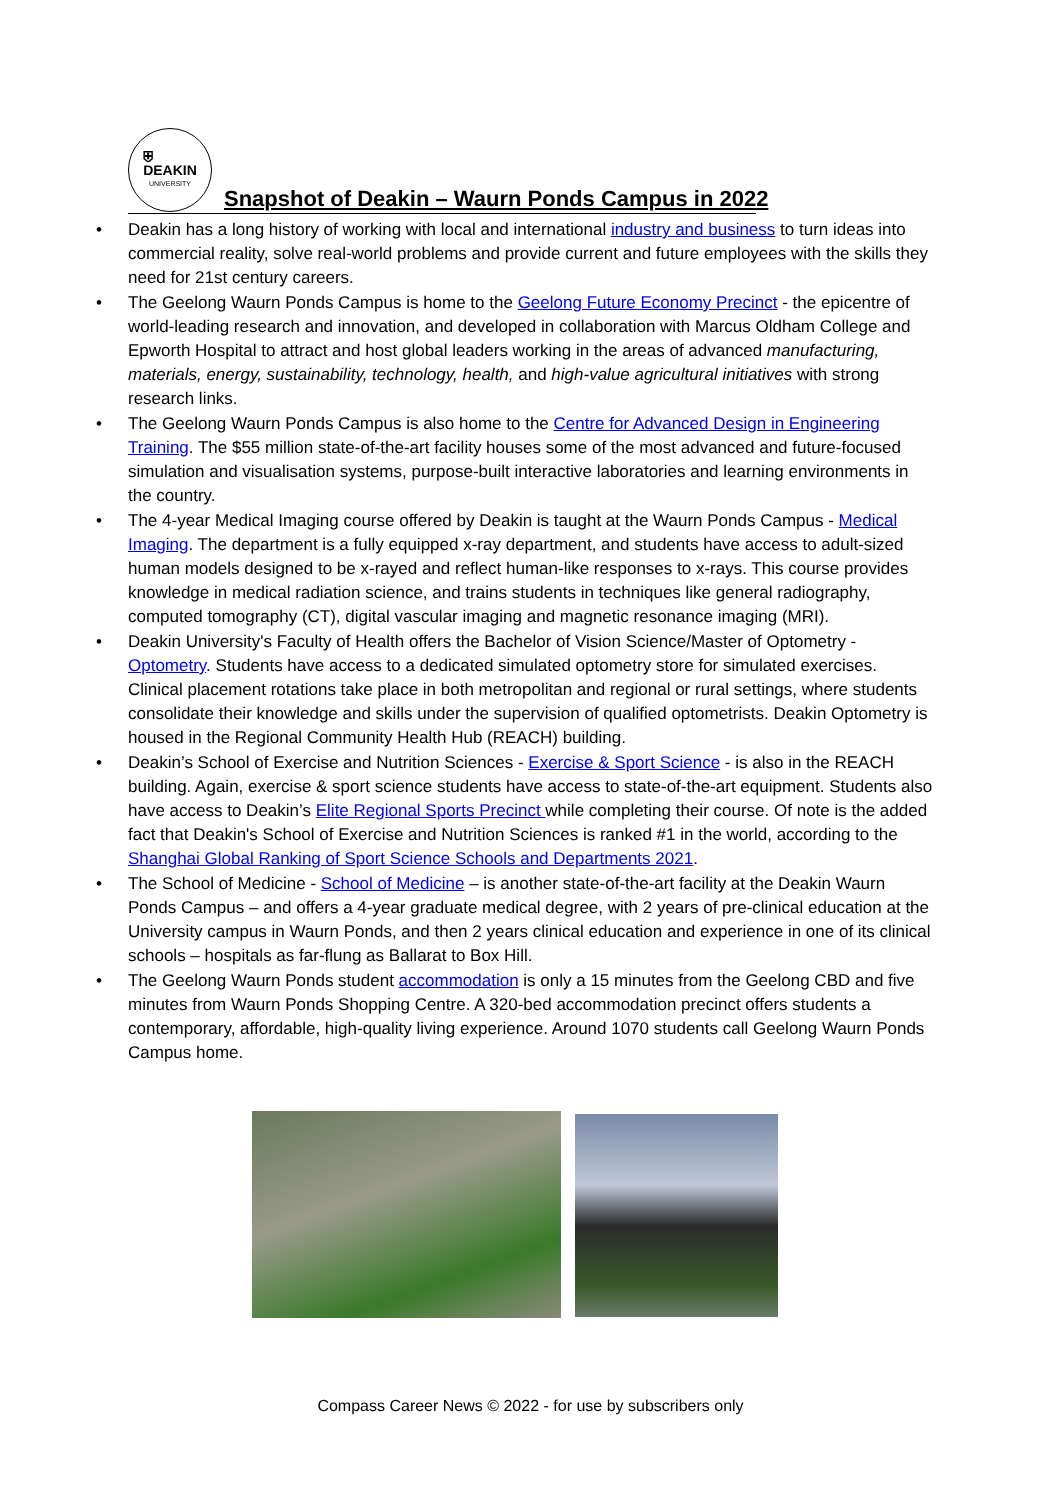⛨
DEAKIN
UNIVERSITY
Snapshot of Deakin – Waurn Ponds Campus in 2022
• Deakin has a long history of working with local and international industry and business to turn ideas into commercial reality, solve real-world problems and provide current and future employees with the skills they need for 21st century careers.
• The Geelong Waurn Ponds Campus is home to the Geelong Future Economy Precinct - the epicentre of world-leading research and innovation, and developed in collaboration with Marcus Oldham College and Epworth Hospital to attract and host global leaders working in the areas of advanced manufacturing, materials, energy, sustainability, technology, health, and high-value agricultural initiatives with strong research links.
• The Geelong Waurn Ponds Campus is also home to the Centre for Advanced Design in Engineering Training. The $55 million state-of-the-art facility houses some of the most advanced and future-focused simulation and visualisation systems, purpose-built interactive laboratories and learning environments in the country.
• The 4-year Medical Imaging course offered by Deakin is taught at the Waurn Ponds Campus - Medical Imaging. The department is a fully equipped x-ray department, and students have access to adult-sized human models designed to be x-rayed and reflect human-like responses to x-rays. This course provides knowledge in medical radiation science, and trains students in techniques like general radiography, computed tomography (CT), digital vascular imaging and magnetic resonance imaging (MRI).
• Deakin University's Faculty of Health offers the Bachelor of Vision Science/Master of Optometry - Optometry. Students have access to a dedicated simulated optometry store for simulated exercises. Clinical placement rotations take place in both metropolitan and regional or rural settings, where students consolidate their knowledge and skills under the supervision of qualified optometrists. Deakin Optometry is housed in the Regional Community Health Hub (REACH) building.
• Deakin’s School of Exercise and Nutrition Sciences - Exercise & Sport Science - is also in the REACH building. Again, exercise & sport science students have access to state-of-the-art equipment. Students also have access to Deakin’s Elite Regional Sports Precinct while completing their course. Of note is the added fact that Deakin's School of Exercise and Nutrition Sciences is ranked #1 in the world, according to the Shanghai Global Ranking of Sport Science Schools and Departments 2021.
• The School of Medicine - School of Medicine – is another state-of-the-art facility at the Deakin Waurn Ponds Campus – and offers a 4-year graduate medical degree, with 2 years of pre-clinical education at the University campus in Waurn Ponds, and then 2 years clinical education and experience in one of its clinical schools – hospitals as far-flung as Ballarat to Box Hill.
• The Geelong Waurn Ponds student accommodation is only a 15 minutes from the Geelong CBD and five minutes from Waurn Ponds Shopping Centre. A 320-bed accommodation precinct offers students a contemporary, affordable, high-quality living experience. Around 1070 students call Geelong Waurn Ponds Campus home.
Compass Career News © 2022 - for use by subscribers only